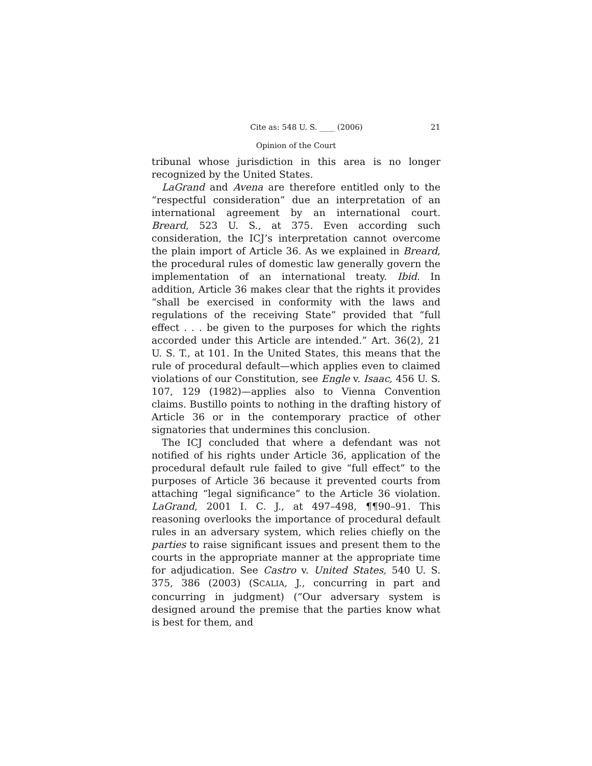Cite as: 548 U. S. ____ (2006) 21
Opinion of the Court
tribunal whose jurisdiction in this area is no longer recognized by the United States.
LaGrand and Avena are therefore entitled only to the “respectful consideration” due an interpretation of an international agreement by an international court. Breard, 523 U. S., at 375. Even according such consideration, the ICJ’s interpretation cannot overcome the plain import of Article 36. As we explained in Breard, the procedural rules of domestic law generally govern the implementation of an international treaty. Ibid. In addition, Article 36 makes clear that the rights it provides “shall be exercised in conformity with the laws and regulations of the receiving State” provided that “full effect . . . be given to the purposes for which the rights accorded under this Article are intended.” Art. 36(2), 21 U. S. T., at 101. In the United States, this means that the rule of procedural default—which applies even to claimed violations of our Constitution, see Engle v. Isaac, 456 U. S. 107, 129 (1982)—applies also to Vienna Convention claims. Bustillo points to nothing in the drafting history of Article 36 or in the contemporary practice of other signatories that undermines this conclusion.
The ICJ concluded that where a defendant was not notified of his rights under Article 36, application of the procedural default rule failed to give “full effect” to the purposes of Article 36 because it prevented courts from attaching “legal significance” to the Article 36 violation. LaGrand, 2001 I. C. J., at 497–498, ¶¶90–91. This reasoning overlooks the importance of procedural default rules in an adversary system, which relies chiefly on the parties to raise significant issues and present them to the courts in the appropriate manner at the appropriate time for adjudication. See Castro v. United States, 540 U. S. 375, 386 (2003) (SCALIA, J., concurring in part and concurring in judgment) (“Our adversary system is designed around the premise that the parties know what is best for them, and